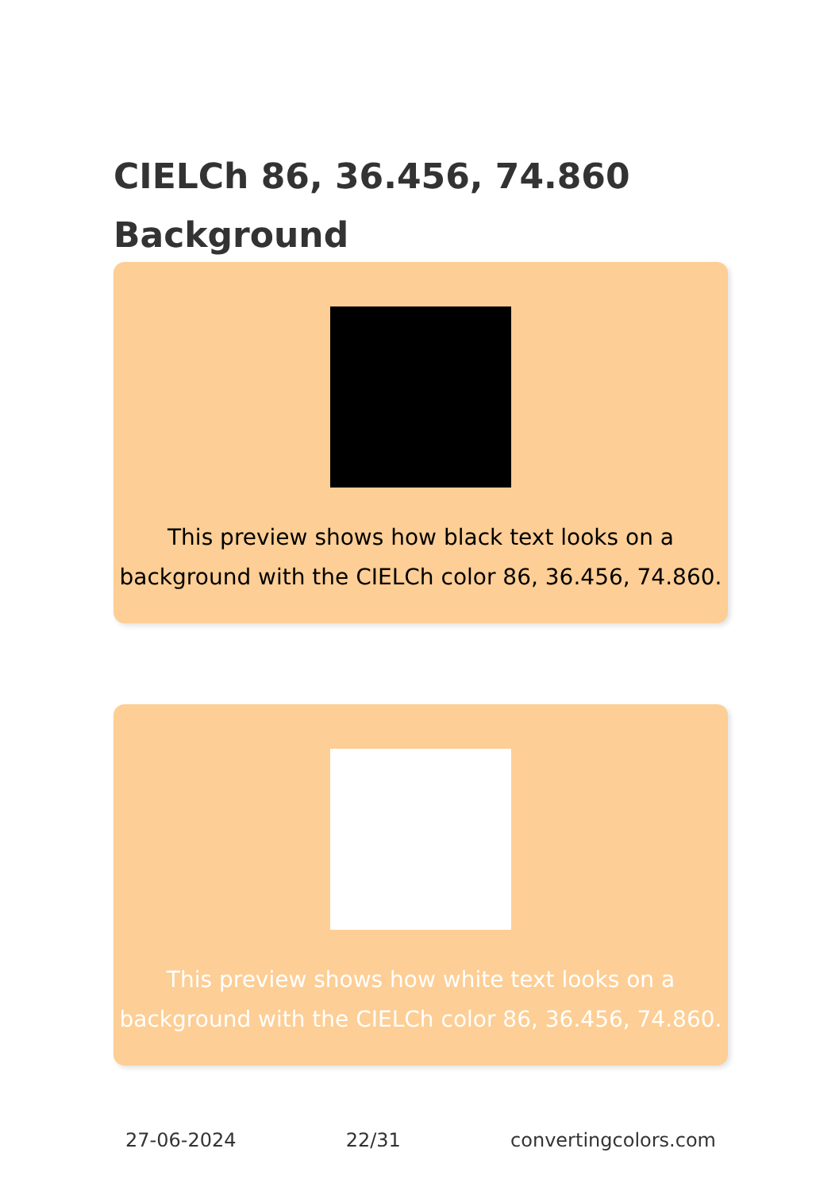CIELCh 86, 36.456, 74.860
Background
This preview shows how black text looks on a
background with the CIELCh color 86, 36.456, 74.860.
This preview shows how white text looks on a
background with the CIELCh color 86, 36.456, 74.860.
27-06-2024 22/31 convertingcolors.com